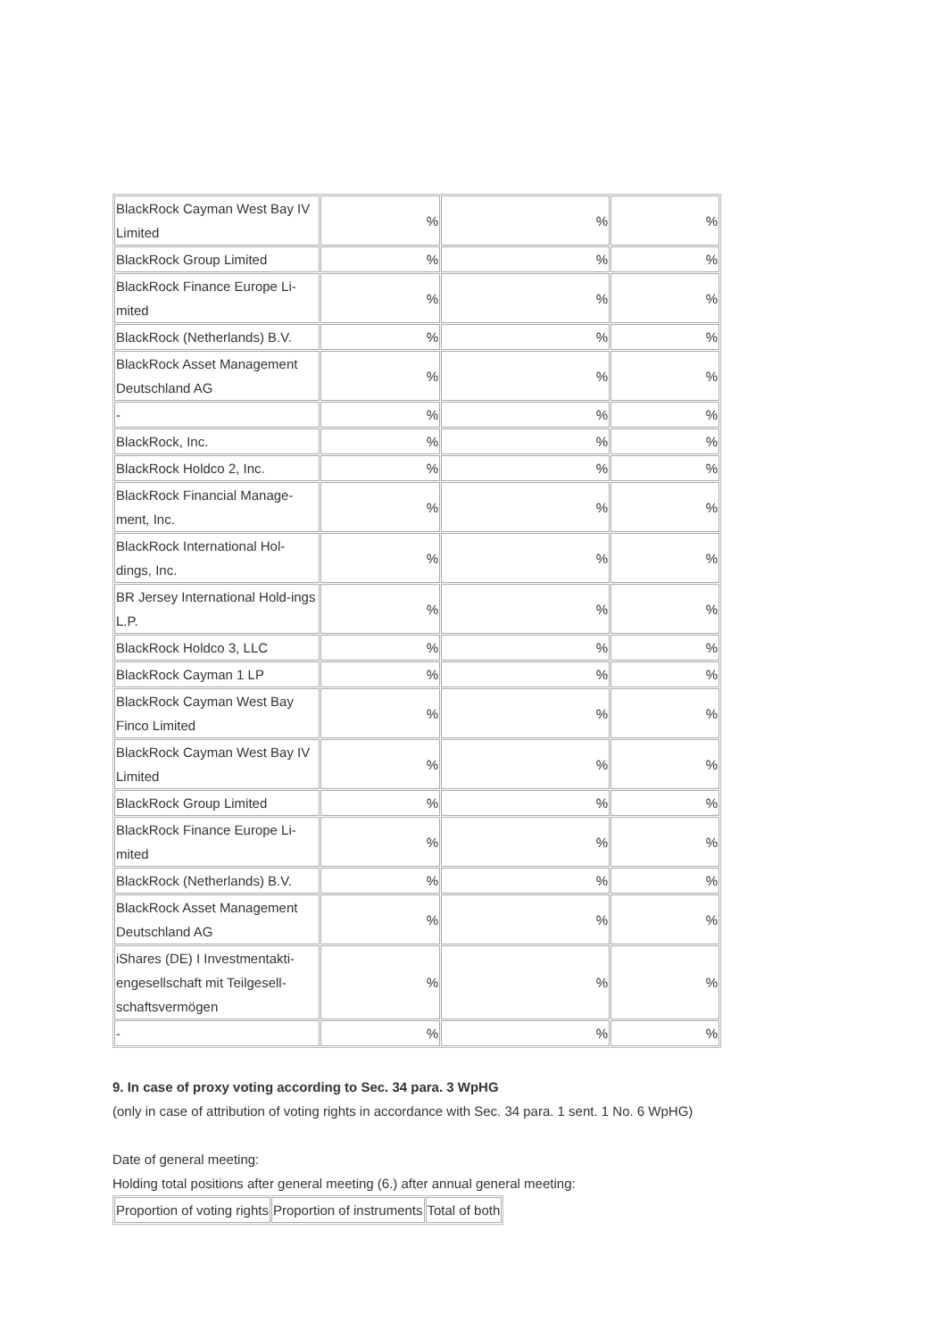| BlackRock Cayman West Bay IV Limited | % | % | % |
| BlackRock Group Limited | % | % | % |
| BlackRock Finance Europe Li-mited | % | % | % |
| BlackRock (Netherlands) B.V. | % | % | % |
| BlackRock Asset Management Deutschland AG | % | % | % |
| - | % | % | % |
| BlackRock, Inc. | % | % | % |
| BlackRock Holdco 2, Inc. | % | % | % |
| BlackRock Financial Manage-ment, Inc. | % | % | % |
| BlackRock International Hol-dings, Inc. | % | % | % |
| BR Jersey International Hold-ings L.P. | % | % | % |
| BlackRock Holdco 3, LLC | % | % | % |
| BlackRock Cayman 1 LP | % | % | % |
| BlackRock Cayman West Bay Finco Limited | % | % | % |
| BlackRock Cayman West Bay IV Limited | % | % | % |
| BlackRock Group Limited | % | % | % |
| BlackRock Finance Europe Li-mited | % | % | % |
| BlackRock (Netherlands) B.V. | % | % | % |
| BlackRock Asset Management Deutschland AG | % | % | % |
| iShares (DE) I Investmentakti-engesellschaft mit Teilgesell-schaftsvermögen | % | % | % |
| - | % | % | % |
9. In case of proxy voting according to Sec. 34 para. 3 WpHG
(only in case of attribution of voting rights in accordance with Sec. 34 para. 1 sent. 1 No. 6 WpHG)
Date of general meeting:
Holding total positions after general meeting (6.) after annual general meeting:
| Proportion of voting rights | Proportion of instruments | Total of both |